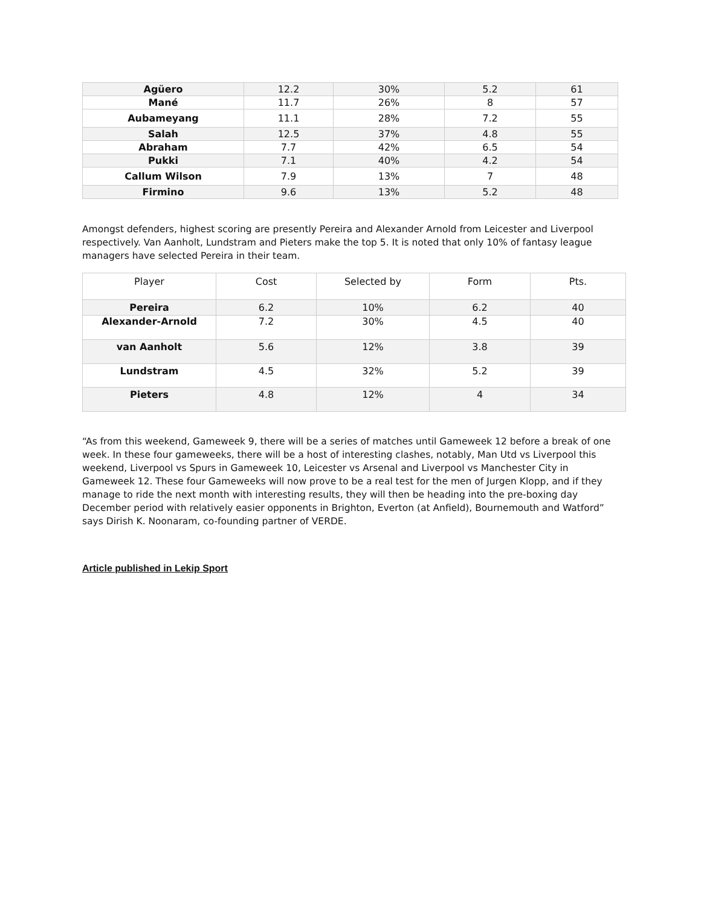| Agüero | 12.2 | 30% | 5.2 | 61 |
| Mané | 11.7 | 26% | 8 | 57 |
| Aubameyang | 11.1 | 28% | 7.2 | 55 |
| Salah | 12.5 | 37% | 4.8 | 55 |
| Abraham | 7.7 | 42% | 6.5 | 54 |
| Pukki | 7.1 | 40% | 4.2 | 54 |
| Callum Wilson | 7.9 | 13% | 7 | 48 |
| Firmino | 9.6 | 13% | 5.2 | 48 |
Amongst defenders, highest scoring are presently Pereira and Alexander Arnold from Leicester and Liverpool respectively. Van Aanholt, Lundstram and Pieters make the top 5. It is noted that only 10% of fantasy league managers have selected Pereira in their team.
| Player | Cost | Selected by | Form | Pts. |
| --- | --- | --- | --- | --- |
| Pereira | 6.2 | 10% | 6.2 | 40 |
| Alexander-Arnold | 7.2 | 30% | 4.5 | 40 |
| van Aanholt | 5.6 | 12% | 3.8 | 39 |
| Lundstram | 4.5 | 32% | 5.2 | 39 |
| Pieters | 4.8 | 12% | 4 | 34 |
“As from this weekend, Gameweek 9, there will be a series of matches until Gameweek 12 before a break of one week. In these four gameweeks, there will be a host of interesting clashes, notably, Man Utd vs Liverpool this weekend, Liverpool vs Spurs in Gameweek 10, Leicester vs Arsenal and Liverpool vs Manchester City in Gameweek 12. These four Gameweeks will now prove to be a real test for the men of Jurgen Klopp, and if they manage to ride the next month with interesting results, they will then be heading into the pre-boxing day December period with relatively easier opponents in Brighton, Everton (at Anfield), Bournemouth and Watford” says Dirish K. Noonaram, co-founding partner of VERDE.
Article published in Lekip Sport